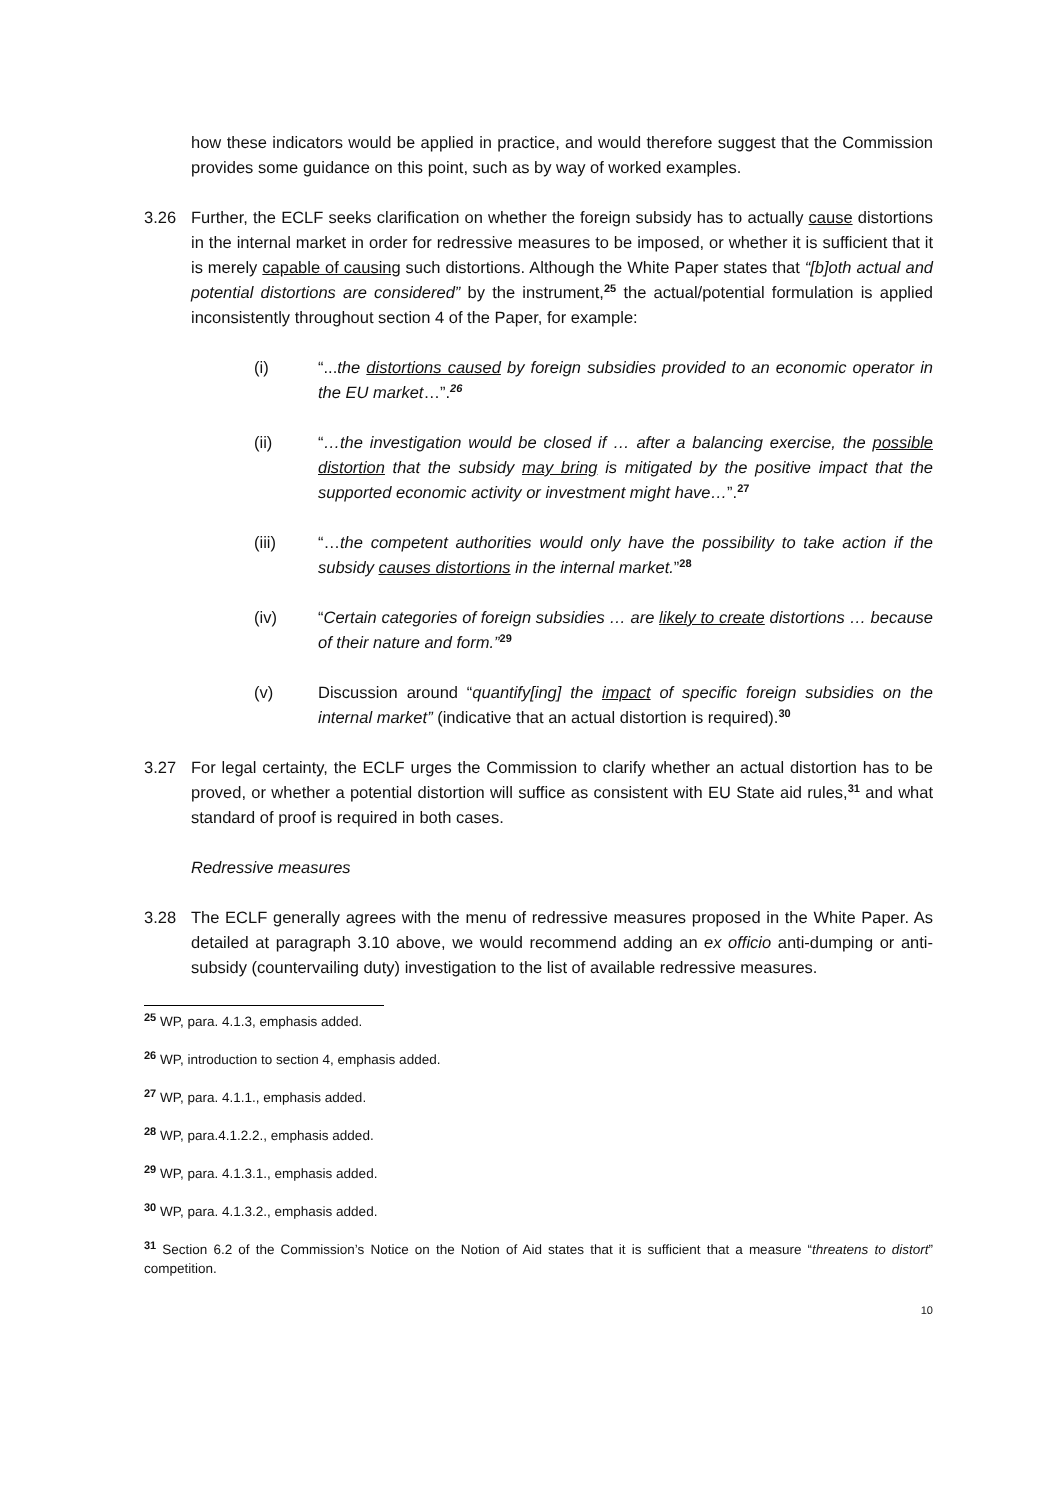how these indicators would be applied in practice, and would therefore suggest that the Commission provides some guidance on this point, such as by way of worked examples.
3.26 Further, the ECLF seeks clarification on whether the foreign subsidy has to actually cause distortions in the internal market in order for redressive measures to be imposed, or whether it is sufficient that it is merely capable of causing such distortions. Although the White Paper states that “[b]oth actual and potential distortions are considered” by the instrument,<sup>25</sup> the actual/potential formulation is applied inconsistently throughout section 4 of the Paper, for example:
(i) “...the distortions caused by foreign subsidies provided to an economic operator in the EU market…”.<sup>26</sup>
(ii) “…the investigation would be closed if … after a balancing exercise, the possible distortion that the subsidy may bring is mitigated by the positive impact that the supported economic activity or investment might have…”.<sup>27</sup>
(iii) “…the competent authorities would only have the possibility to take action if the subsidy causes distortions in the internal market.”<sup>28</sup>
(iv) “Certain categories of foreign subsidies … are likely to create distortions … because of their nature and form.”<sup>29</sup>
(v) Discussion around “quantify[ing] the impact of specific foreign subsidies on the internal market” (indicative that an actual distortion is required).<sup>30</sup>
3.27 For legal certainty, the ECLF urges the Commission to clarify whether an actual distortion has to be proved, or whether a potential distortion will suffice as consistent with EU State aid rules,<sup>31</sup> and what standard of proof is required in both cases.
Redressive measures
3.28 The ECLF generally agrees with the menu of redressive measures proposed in the White Paper. As detailed at paragraph 3.10 above, we would recommend adding an ex officio anti-dumping or anti-subsidy (countervailing duty) investigation to the list of available redressive measures.
<sup>25</sup> WP, para. 4.1.3, emphasis added.
<sup>26</sup> WP, introduction to section 4, emphasis added.
<sup>27</sup> WP, para. 4.1.1., emphasis added.
<sup>28</sup> WP, para.4.1.2.2., emphasis added.
<sup>29</sup> WP, para. 4.1.3.1., emphasis added.
<sup>30</sup> WP, para. 4.1.3.2., emphasis added.
<sup>31</sup> Section 6.2 of the Commission’s Notice on the Notion of Aid states that it is sufficient that a measure “threatens to distort” competition.
10